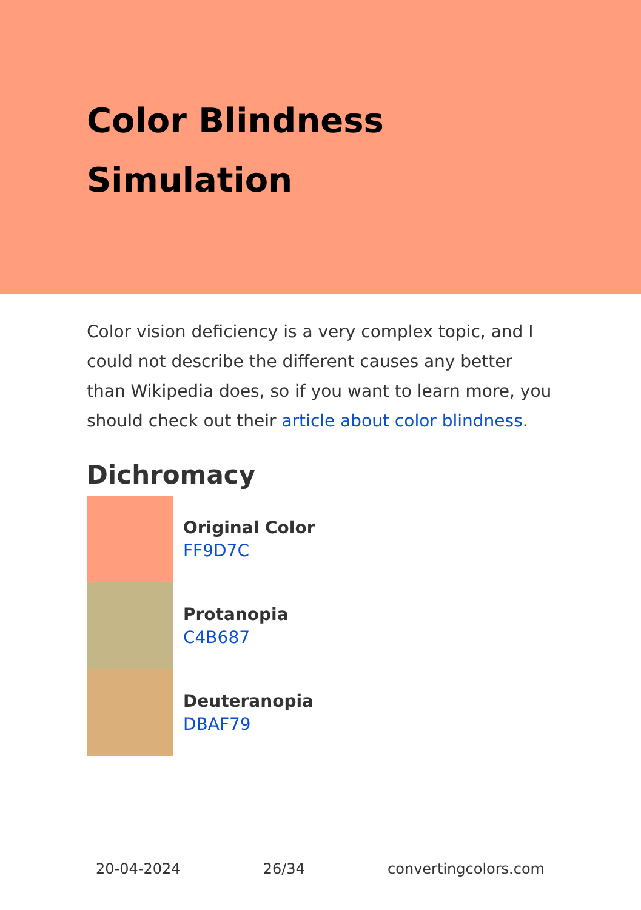Color Blindness Simulation
Color vision deficiency is a very complex topic, and I could not describe the different causes any better than Wikipedia does, so if you want to learn more, you should check out their article about color blindness.
Dichromacy
Original Color
FF9D7C
Protanopia
C4B687
Deuteranopia
DBAF79
20-04-2024 26/34 convertingcolors.com